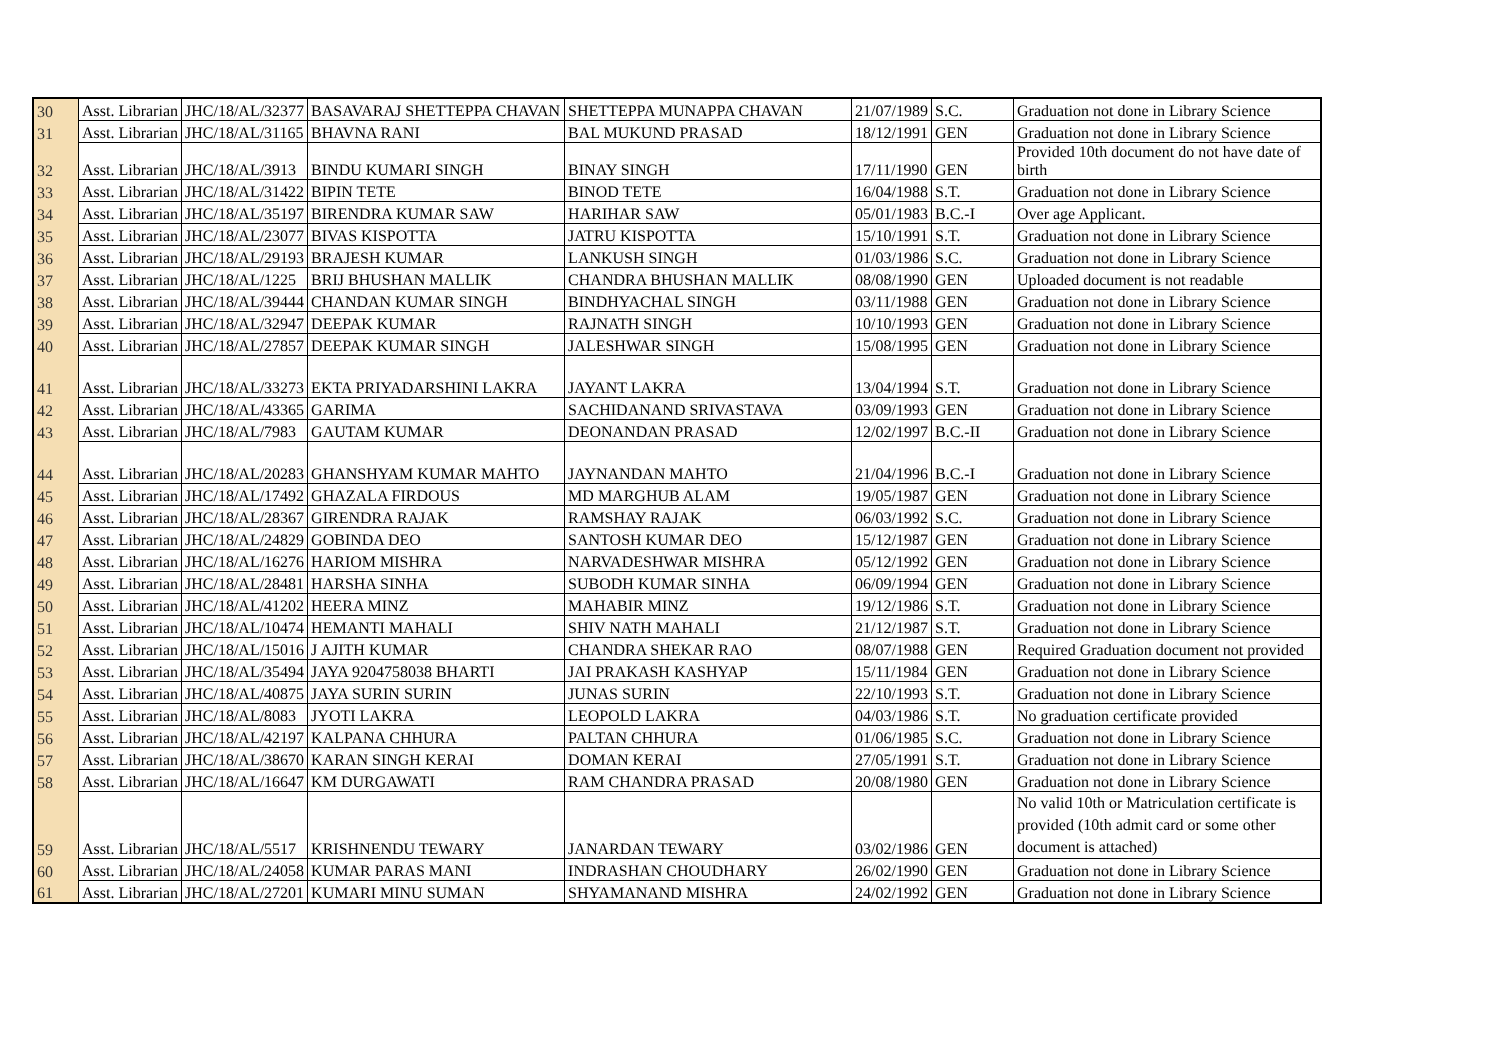| 30 | Asst. Librarian | JHC/18/AL/32377 | BASAVARAJ SHETTEPPA CHAVAN | SHETTEPPA MUNAPPA CHAVAN | 21/07/1989 | S.C. | Graduation not done in Library Science |
| 31 | Asst. Librarian | JHC/18/AL/31165 | BHAVNA RANI | BAL MUKUND PRASAD | 18/12/1991 | GEN | Graduation not done in Library Science |
| 32 | Asst. Librarian | JHC/18/AL/3913 | BINDU KUMARI SINGH | BINAY SINGH | 17/11/1990 | GEN | Provided 10th document do not have date of birth |
| 33 | Asst. Librarian | JHC/18/AL/31422 | BIPIN TETE | BINOD TETE | 16/04/1988 | S.T. | Graduation not done in Library Science |
| 34 | Asst. Librarian | JHC/18/AL/35197 | BIRENDRA KUMAR SAW | HARIHAR SAW | 05/01/1983 | B.C.-I | Over age Applicant. |
| 35 | Asst. Librarian | JHC/18/AL/23077 | BIVAS KISPOTTA | JATRU KISPOTTA | 15/10/1991 | S.T. | Graduation not done in Library Science |
| 36 | Asst. Librarian | JHC/18/AL/29193 | BRAJESH KUMAR | LANKUSH SINGH | 01/03/1986 | S.C. | Graduation not done in Library Science |
| 37 | Asst. Librarian | JHC/18/AL/1225 | BRIJ BHUSHAN MALLIK | CHANDRA BHUSHAN MALLIK | 08/08/1990 | GEN | Uploaded document is not readable |
| 38 | Asst. Librarian | JHC/18/AL/39444 | CHANDAN KUMAR SINGH | BINDHYACHAL SINGH | 03/11/1988 | GEN | Graduation not done in Library Science |
| 39 | Asst. Librarian | JHC/18/AL/32947 | DEEPAK KUMAR | RAJNATH SINGH | 10/10/1993 | GEN | Graduation not done in Library Science |
| 40 | Asst. Librarian | JHC/18/AL/27857 | DEEPAK KUMAR SINGH | JALESHWAR SINGH | 15/08/1995 | GEN | Graduation not done in Library Science |
| 41 | Asst. Librarian | JHC/18/AL/33273 | EKTA PRIYADARSHINI LAKRA | JAYANT LAKRA | 13/04/1994 | S.T. | Graduation not done in Library Science |
| 42 | Asst. Librarian | JHC/18/AL/43365 | GARIMA | SACHIDANAND SRIVASTAVA | 03/09/1993 | GEN | Graduation not done in Library Science |
| 43 | Asst. Librarian | JHC/18/AL/7983 | GAUTAM KUMAR | DEONANDAN PRASAD | 12/02/1997 | B.C.-II | Graduation not done in Library Science |
| 44 | Asst. Librarian | JHC/18/AL/20283 | GHANSHYAM KUMAR MAHTO | JAYNANDAN MAHTO | 21/04/1996 | B.C.-I | Graduation not done in Library Science |
| 45 | Asst. Librarian | JHC/18/AL/17492 | GHAZALA FIRDOUS | MD MARGHUB ALAM | 19/05/1987 | GEN | Graduation not done in Library Science |
| 46 | Asst. Librarian | JHC/18/AL/28367 | GIRENDRA RAJAK | RAMSHAY RAJAK | 06/03/1992 | S.C. | Graduation not done in Library Science |
| 47 | Asst. Librarian | JHC/18/AL/24829 | GOBINDA DEO | SANTOSH KUMAR DEO | 15/12/1987 | GEN | Graduation not done in Library Science |
| 48 | Asst. Librarian | JHC/18/AL/16276 | HARIOM MISHRA | NARVADESHWAR MISHRA | 05/12/1992 | GEN | Graduation not done in Library Science |
| 49 | Asst. Librarian | JHC/18/AL/28481 | HARSHA SINHA | SUBODH KUMAR SINHA | 06/09/1994 | GEN | Graduation not done in Library Science |
| 50 | Asst. Librarian | JHC/18/AL/41202 | HEERA MINZ | MAHABIR MINZ | 19/12/1986 | S.T. | Graduation not done in Library Science |
| 51 | Asst. Librarian | JHC/18/AL/10474 | HEMANTI MAHALI | SHIV NATH MAHALI | 21/12/1987 | S.T. | Graduation not done in Library Science |
| 52 | Asst. Librarian | JHC/18/AL/15016 | J AJITH KUMAR | CHANDRA SHEKAR RAO | 08/07/1988 | GEN | Required Graduation document not provided |
| 53 | Asst. Librarian | JHC/18/AL/35494 | JAYA 9204758038 BHARTI | JAI PRAKASH KASHYAP | 15/11/1984 | GEN | Graduation not done in Library Science |
| 54 | Asst. Librarian | JHC/18/AL/40875 | JAYA SURIN SURIN | JUNAS SURIN | 22/10/1993 | S.T. | Graduation not done in Library Science |
| 55 | Asst. Librarian | JHC/18/AL/8083 | JYOTI LAKRA | LEOPOLD LAKRA | 04/03/1986 | S.T. | No graduation certificate provided |
| 56 | Asst. Librarian | JHC/18/AL/42197 | KALPANA CHHURA | PALTAN CHHURA | 01/06/1985 | S.C. | Graduation not done in Library Science |
| 57 | Asst. Librarian | JHC/18/AL/38670 | KARAN SINGH KERAI | DOMAN KERAI | 27/05/1991 | S.T. | Graduation not done in Library Science |
| 58 | Asst. Librarian | JHC/18/AL/16647 | KM DURGAWATI | RAM CHANDRA PRASAD | 20/08/1980 | GEN | Graduation not done in Library Science |
| 59 | Asst. Librarian | JHC/18/AL/5517 | KRISHNENDU TEWARY | JANARDAN TEWARY | 03/02/1986 | GEN | No valid 10th or Matriculation certificate is provided (10th admit card or some other document is attached) |
| 60 | Asst. Librarian | JHC/18/AL/24058 | KUMAR PARAS MANI | INDRASHAN CHOUDHARY | 26/02/1990 | GEN | Graduation not done in Library Science |
| 61 | Asst. Librarian | JHC/18/AL/27201 | KUMARI MINU SUMAN | SHYAMANAND MISHRA | 24/02/1992 | GEN | Graduation not done in Library Science |